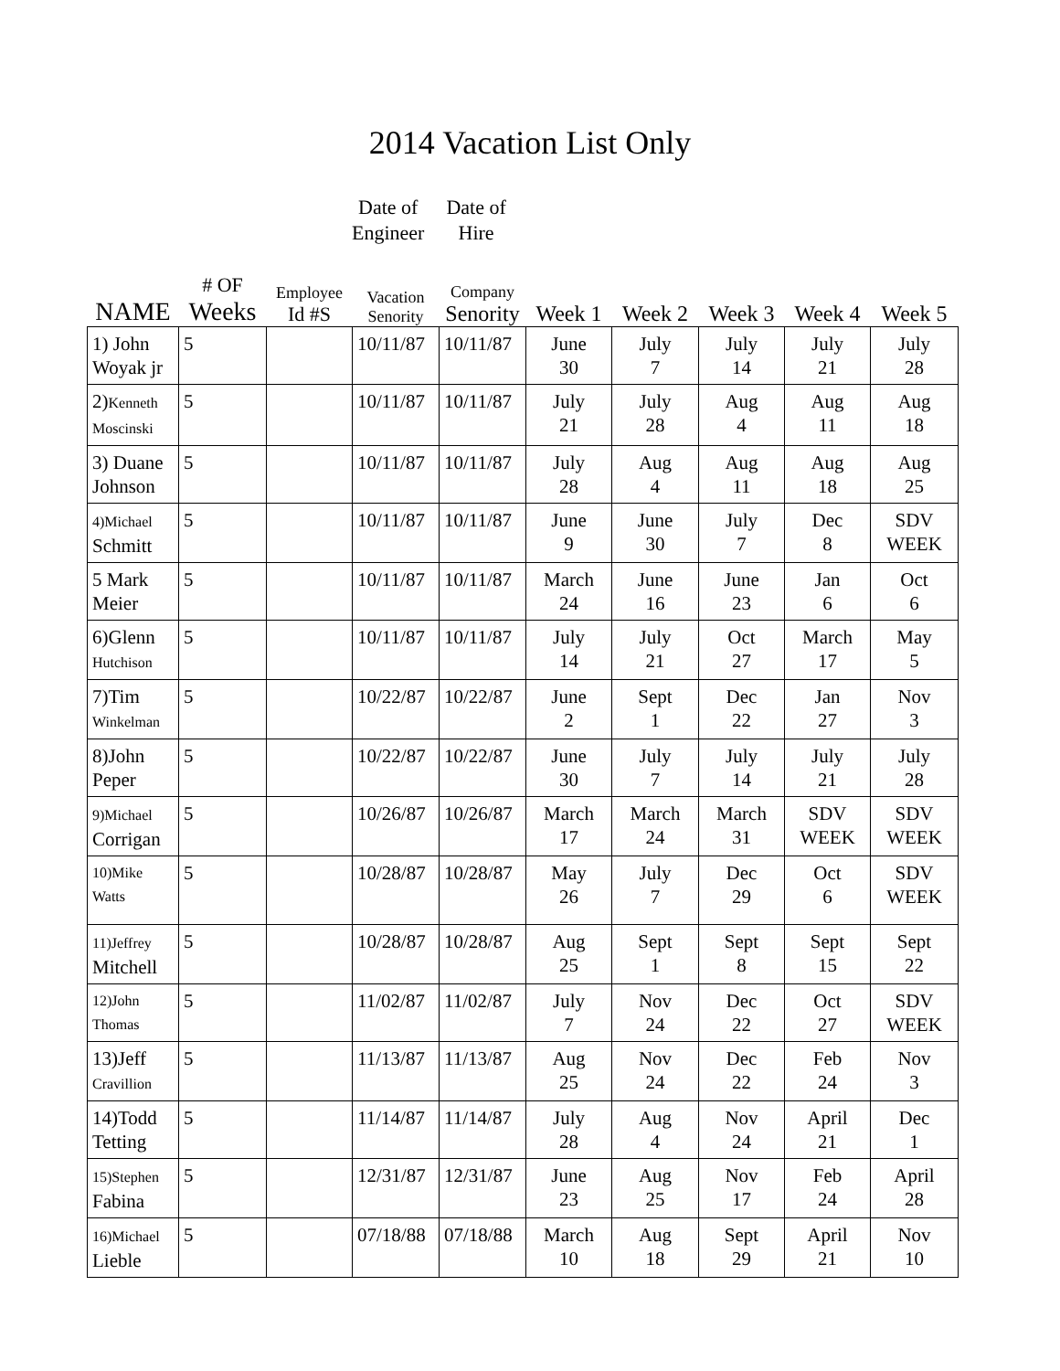2014 Vacation List Only
Date of
Engineer
Date of
Hire
| NAME | # OF Weeks | Employee Id #S | Vacation Senority | Company Senority | Week 1 | Week 2 | Week 3 | Week 4 | Week 5 |
| --- | --- | --- | --- | --- | --- | --- | --- | --- | --- |
| 1) John Woyak jr | 5 | | 10/11/87 | 10/11/87 | June 30 | July 7 | July 14 | July 21 | July 28 |
| 2) Kenneth Moscinski | 5 | | 10/11/87 | 10/11/87 | July 21 | July 28 | Aug 4 | Aug 11 | Aug 18 |
| 3) Duane Johnson | 5 | | 10/11/87 | 10/11/87 | July 28 | Aug 4 | Aug 11 | Aug 18 | Aug 25 |
| 4)Michael Schmitt | 5 | | 10/11/87 | 10/11/87 | June 9 | June 30 | July 7 | Dec 8 | SDV WEEK |
| 5 Mark Meier | 5 | | 10/11/87 | 10/11/87 | March 24 | June 16 | June 23 | Jan 6 | Oct 6 |
| 6)Glenn Hutchison | 5 | | 10/11/87 | 10/11/87 | July 14 | July 21 | Oct 27 | March 17 | May 5 |
| 7)Tim Winkelman | 5 | | 10/22/87 | 10/22/87 | June 2 | Sept 1 | Dec 22 | Jan 27 | Nov 3 |
| 8)John Peper | 5 | | 10/22/87 | 10/22/87 | June 30 | July 7 | July 14 | July 21 | July 28 |
| 9)Michael Corrigan | 5 | | 10/26/87 | 10/26/87 | March 17 | March 24 | March 31 | SDV WEEK | SDV WEEK |
| 10)Mike Watts | 5 | | 10/28/87 | 10/28/87 | May 26 | July 7 | Dec 29 | Oct 6 | SDV WEEK |
| 11)Jeffrey Mitchell | 5 | | 10/28/87 | 10/28/87 | Aug 25 | Sept 1 | Sept 8 | Sept 15 | Sept 22 |
| 12)John Thomas | 5 | | 11/02/87 | 11/02/87 | July 7 | Nov 24 | Dec 22 | Oct 27 | SDV WEEK |
| 13)Jeff Cravillion | 5 | | 11/13/87 | 11/13/87 | Aug 25 | Nov 24 | Dec 22 | Feb 24 | Nov 3 |
| 14)Todd Tetting | 5 | | 11/14/87 | 11/14/87 | July 28 | Aug 4 | Nov 24 | April 21 | Dec 1 |
| 15)Stephen Fabina | 5 | | 12/31/87 | 12/31/87 | June 23 | Aug 25 | Nov 17 | Feb 24 | April 28 |
| 16)Michael Lieble | 5 | | 07/18/88 | 07/18/88 | March 10 | Aug 18 | Sept 29 | April 21 | Nov 10 |